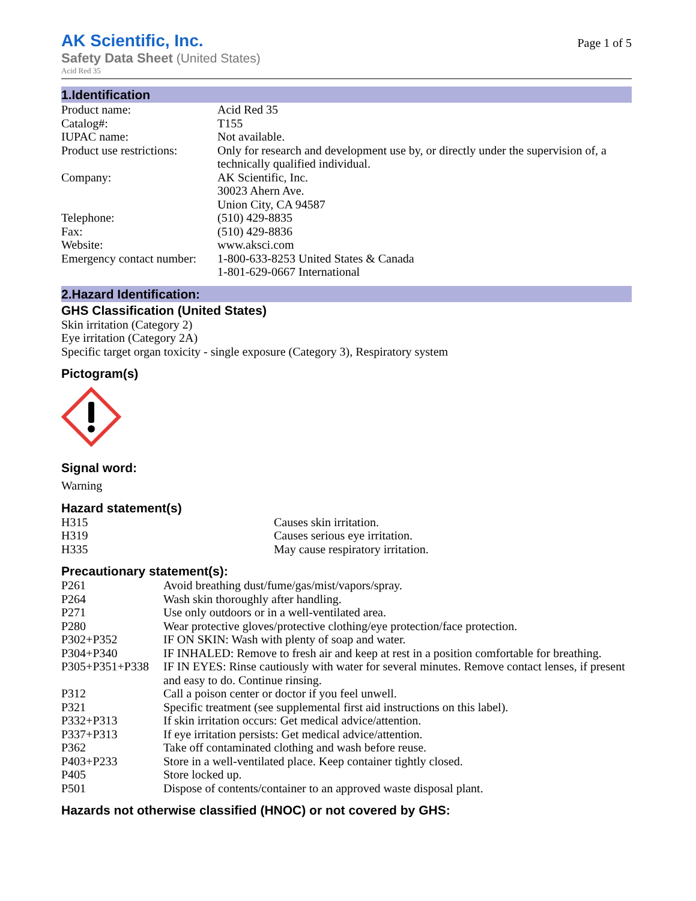AK Scientific, Inc.
Page 1 of 5
Safety Data Sheet (United States)
Acid Red 35
1.Identification
| Product name: | Acid Red 35 |
| Catalog#: | T155 |
| IUPAC name: | Not available. |
| Product use restrictions: | Only for research and development use by, or directly under the supervision of, a technically qualified individual. |
| Company: | AK Scientific, Inc. 30023 Ahern Ave. Union City, CA 94587 |
| Telephone: | (510) 429-8835 |
| Fax: | (510) 429-8836 |
| Website: | www.aksci.com |
| Emergency contact number: | 1-800-633-8253 United States & Canada 1-801-629-0667 International |
2.Hazard Identification:
GHS Classification (United States)
Skin irritation (Category 2)
Eye irritation (Category 2A)
Specific target organ toxicity - single exposure (Category 3), Respiratory system
Pictogram(s)
Signal word:
Warning
Hazard statement(s)
| H315 | Causes skin irritation. |
| H319 | Causes serious eye irritation. |
| H335 | May cause respiratory irritation. |
Precautionary statement(s):
| P261 | Avoid breathing dust/fume/gas/mist/vapors/spray. |
| P264 | Wash skin thoroughly after handling. |
| P271 | Use only outdoors or in a well-ventilated area. |
| P280 | Wear protective gloves/protective clothing/eye protection/face protection. |
| P302+P352 | IF ON SKIN: Wash with plenty of soap and water. |
| P304+P340 | IF INHALED: Remove to fresh air and keep at rest in a position comfortable for breathing. |
| P305+P351+P338 | IF IN EYES: Rinse cautiously with water for several minutes. Remove contact lenses, if present and easy to do. Continue rinsing. |
| P312 | Call a poison center or doctor if you feel unwell. |
| P321 | Specific treatment (see supplemental first aid instructions on this label). |
| P332+P313 | If skin irritation occurs: Get medical advice/attention. |
| P337+P313 | If eye irritation persists: Get medical advice/attention. |
| P362 | Take off contaminated clothing and wash before reuse. |
| P403+P233 | Store in a well-ventilated place. Keep container tightly closed. |
| P405 | Store locked up. |
| P501 | Dispose of contents/container to an approved waste disposal plant. |
Hazards not otherwise classified (HNOC) or not covered by GHS: